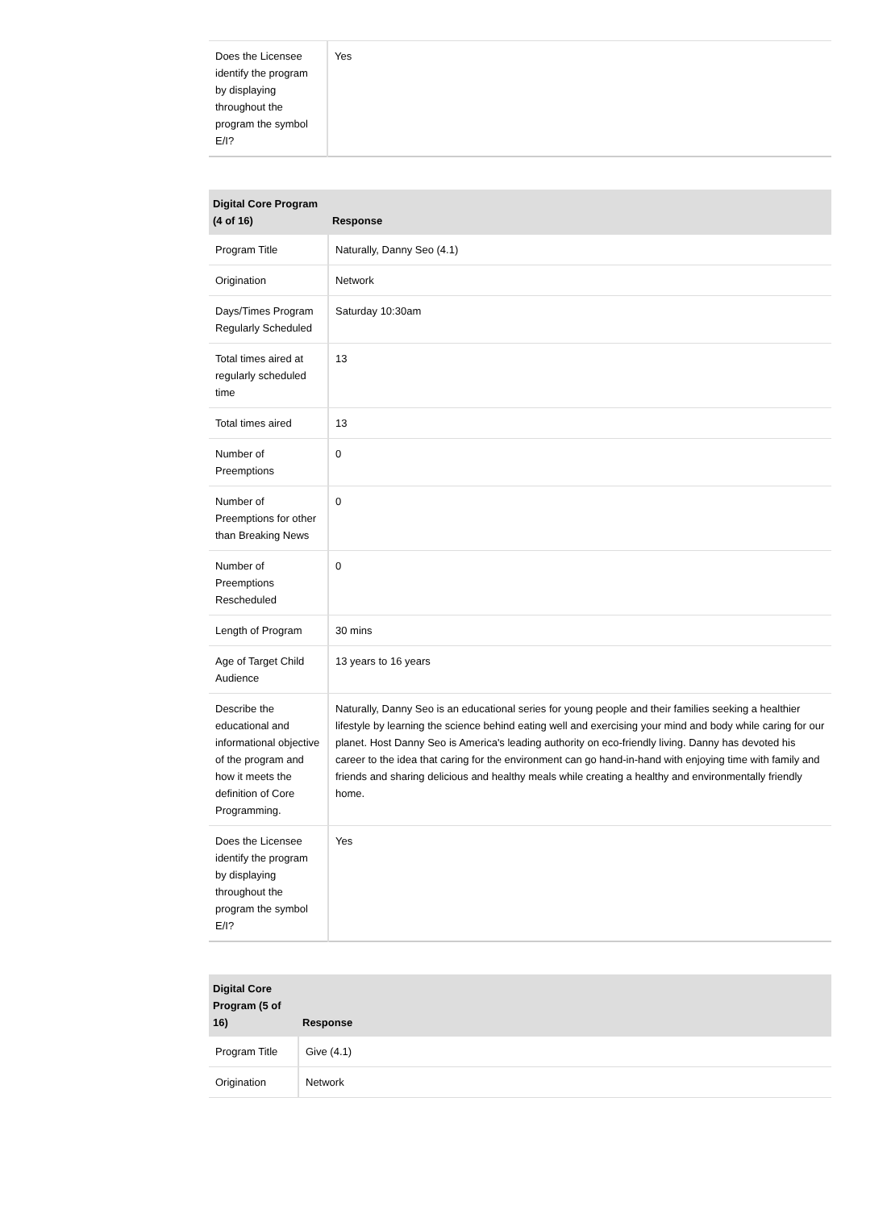| Does the Licensee identify the program by displaying throughout the program the symbol E/I? | Yes |
| Digital Core Program (4 of 16) | Response |
| --- | --- |
| Program Title | Naturally, Danny Seo (4.1) |
| Origination | Network |
| Days/Times Program Regularly Scheduled | Saturday 10:30am |
| Total times aired at regularly scheduled time | 13 |
| Total times aired | 13 |
| Number of Preemptions | 0 |
| Number of Preemptions for other than Breaking News | 0 |
| Number of Preemptions Rescheduled | 0 |
| Length of Program | 30 mins |
| Age of Target Child Audience | 13 years to 16 years |
| Describe the educational and informational objective of the program and how it meets the definition of Core Programming. | Naturally, Danny Seo is an educational series for young people and their families seeking a healthier lifestyle by learning the science behind eating well and exercising your mind and body while caring for our planet. Host Danny Seo is America's leading authority on eco-friendly living. Danny has devoted his career to the idea that caring for the environment can go hand-in-hand with enjoying time with family and friends and sharing delicious and healthy meals while creating a healthy and environmentally friendly home. |
| Does the Licensee identify the program by displaying throughout the program the symbol E/I? | Yes |
| Digital Core Program (5 of 16) | Response |
| --- | --- |
| Program Title | Give (4.1) |
| Origination | Network |